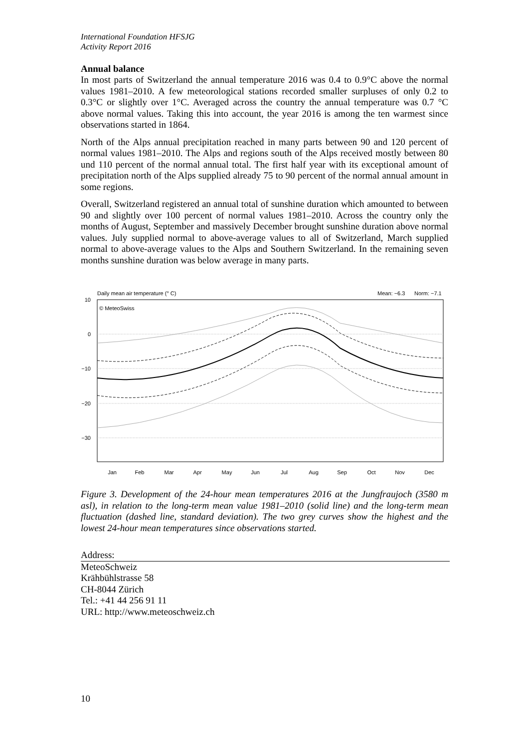International Foundation HFSJG
Activity Report 2016
Annual balance
In most parts of Switzerland the annual temperature 2016 was 0.4 to 0.9°C above the normal values 1981–2010. A few meteorological stations recorded smaller surpluses of only 0.2 to 0.3°C or slightly over 1°C. Averaged across the country the annual temperature was 0.7 °C above normal values. Taking this into account, the year 2016 is among the ten warmest since observations started in 1864.
North of the Alps annual precipitation reached in many parts between 90 and 120 percent of normal values 1981–2010. The Alps and regions south of the Alps received mostly between 80 und 110 percent of the normal annual total. The first half year with its exceptional amount of precipitation north of the Alps supplied already 75 to 90 percent of the normal annual amount in some regions.
Overall, Switzerland registered an annual total of sunshine duration which amounted to between 90 and slightly over 100 percent of normal values 1981–2010. Across the country only the months of August, September and massively December brought sunshine duration above normal values. July supplied normal to above-average values to all of Switzerland, March supplied normal to above-average values to the Alps and Southern Switzerland. In the remaining seven months sunshine duration was below average in many parts.
Daily mean air temperature (° C)
Mean: −6.3
Norm: −7.1
© MeteoSwiss
10
0
−10
−20
−30
Jan
Feb
Mar
Apr
May
Jun
Jul
Aug
Sep
Oct
Nov
Dec
Figure 3. Development of the 24-hour mean temperatures 2016 at the Jungfraujoch (3580 m asl), in relation to the long-term mean value 1981–2010 (solid line) and the long-term mean fluctuation (dashed line, standard deviation). The two grey curves show the highest and the lowest 24-hour mean temperatures since observations started.
Address:
MeteoSchweiz
Krähbühlstrasse 58
CH-8044 Zürich
Tel.: +41 44 256 91 11
URL: http://www.meteoschweiz.ch
10